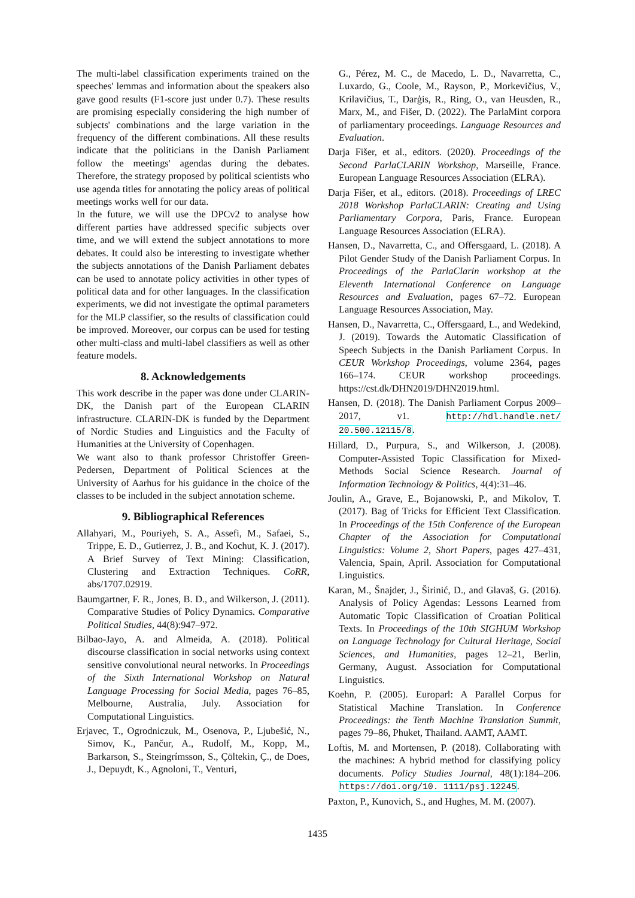The multi-label classification experiments trained on the speeches' lemmas and information about the speakers also gave good results (F1-score just under 0.7). These results are promising especially considering the high number of subjects' combinations and the large variation in the frequency of the different combinations. All these results indicate that the politicians in the Danish Parliament follow the meetings' agendas during the debates. Therefore, the strategy proposed by political scientists who use agenda titles for annotating the policy areas of political meetings works well for our data.
In the future, we will use the DPCv2 to analyse how different parties have addressed specific subjects over time, and we will extend the subject annotations to more debates. It could also be interesting to investigate whether the subjects annotations of the Danish Parliament debates can be used to annotate policy activities in other types of political data and for other languages. In the classification experiments, we did not investigate the optimal parameters for the MLP classifier, so the results of classification could be improved. Moreover, our corpus can be used for testing other multi-class and multi-label classifiers as well as other feature models.
8. Acknowledgements
This work describe in the paper was done under CLARIN-DK, the Danish part of the European CLARIN infrastructure. CLARIN-DK is funded by the Department of Nordic Studies and Linguistics and the Faculty of Humanities at the University of Copenhagen.
We want also to thank professor Christoffer Green-Pedersen, Department of Political Sciences at the University of Aarhus for his guidance in the choice of the classes to be included in the subject annotation scheme.
9. Bibliographical References
Allahyari, M., Pouriyeh, S. A., Assefi, M., Safaei, S., Trippe, E. D., Gutierrez, J. B., and Kochut, K. J. (2017). A Brief Survey of Text Mining: Classification, Clustering and Extraction Techniques. CoRR, abs/1707.02919.
Baumgartner, F. R., Jones, B. D., and Wilkerson, J. (2011). Comparative Studies of Policy Dynamics. Comparative Political Studies, 44(8):947–972.
Bilbao-Jayo, A. and Almeida, A. (2018). Political discourse classification in social networks using context sensitive convolutional neural networks. In Proceedings of the Sixth International Workshop on Natural Language Processing for Social Media, pages 76–85, Melbourne, Australia, July. Association for Computational Linguistics.
Erjavec, T., Ogrodniczuk, M., Osenova, P., Ljubešić, N., Simov, K., Pančur, A., Rudolf, M., Kopp, M., Barkarson, S., Steingrímsson, S., Çöltekin, Ç., de Does, J., Depuydt, K., Agnoloni, T., Venturi,
G., Pérez, M. C., de Macedo, L. D., Navarretta, C., Luxardo, G., Coole, M., Rayson, P., Morkevičius, V., Krilavičius, T., Darģis, R., Ring, O., van Heusden, R., Marx, M., and Fišer, D. (2022). The ParlaMint corpora of parliamentary proceedings. Language Resources and Evaluation.
Darja Fišer, et al., editors. (2020). Proceedings of the Second ParlaCLARIN Workshop, Marseille, France. European Language Resources Association (ELRA).
Darja Fišer, et al., editors. (2018). Proceedings of LREC 2018 Workshop ParlaCLARIN: Creating and Using Parliamentary Corpora, Paris, France. European Language Resources Association (ELRA).
Hansen, D., Navarretta, C., and Offersgaard, L. (2018). A Pilot Gender Study of the Danish Parliament Corpus. In Proceedings of the ParlaClarin workshop at the Eleventh International Conference on Language Resources and Evaluation, pages 67–72. European Language Resources Association, May.
Hansen, D., Navarretta, C., Offersgaard, L., and Wedekind, J. (2019). Towards the Automatic Classification of Speech Subjects in the Danish Parliament Corpus. In CEUR Workshop Proceedings, volume 2364, pages 166–174. CEUR workshop proceedings. https://cst.dk/DHN2019/DHN2019.html.
Hansen, D. (2018). The Danish Parliament Corpus 2009–2017, v1. http://hdl.handle.net/ 20.500.12115/8.
Hillard, D., Purpura, S., and Wilkerson, J. (2008). Computer-Assisted Topic Classification for Mixed-Methods Social Science Research. Journal of Information Technology & Politics, 4(4):31–46.
Joulin, A., Grave, E., Bojanowski, P., and Mikolov, T. (2017). Bag of Tricks for Efficient Text Classification. In Proceedings of the 15th Conference of the European Chapter of the Association for Computational Linguistics: Volume 2, Short Papers, pages 427–431, Valencia, Spain, April. Association for Computational Linguistics.
Karan, M., Šnajder, J., Širinić, D., and Glavaš, G. (2016). Analysis of Policy Agendas: Lessons Learned from Automatic Topic Classification of Croatian Political Texts. In Proceedings of the 10th SIGHUM Workshop on Language Technology for Cultural Heritage, Social Sciences, and Humanities, pages 12–21, Berlin, Germany, August. Association for Computational Linguistics.
Koehn, P. (2005). Europarl: A Parallel Corpus for Statistical Machine Translation. In Conference Proceedings: the Tenth Machine Translation Summit, pages 79–86, Phuket, Thailand. AAMT, AAMT.
Loftis, M. and Mortensen, P. (2018). Collaborating with the machines: A hybrid method for classifying policy documents. Policy Studies Journal, 48(1):184–206. https://doi.org/10. 1111/psj.12245.
Paxton, P., Kunovich, S., and Hughes, M. M. (2007).
1435